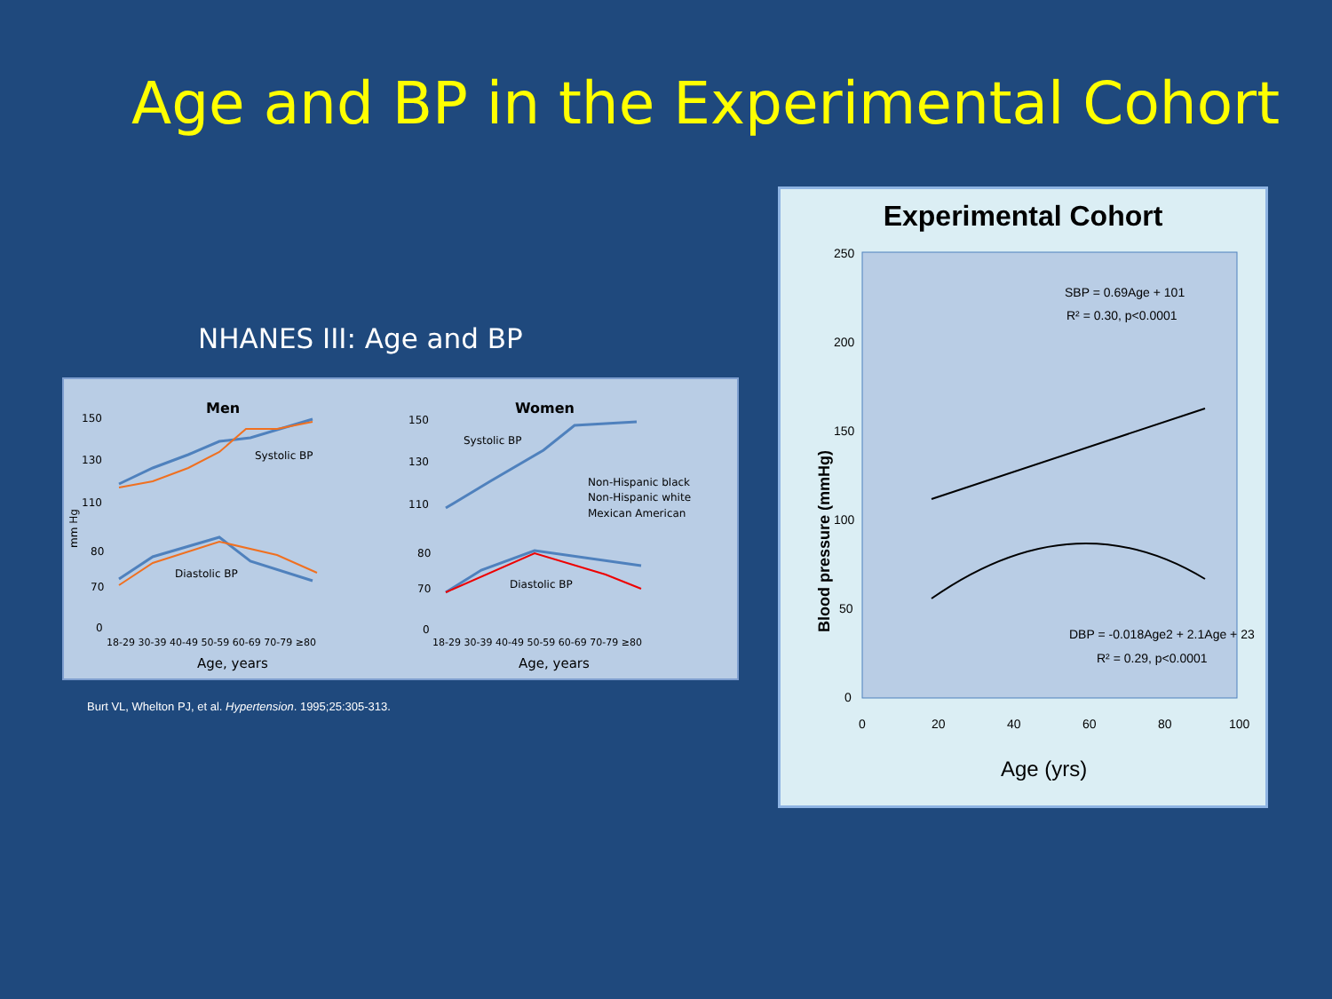Age and BP in the Experimental Cohort
NHANES III: Age and BP
Men
Women
150
130
110
80
70
0
150
130
110
80
70
0
Systolic BP
Diastolic BP
Systolic BP
Diastolic BP
Non-Hispanic black
Non-Hispanic white
Mexican American
18-29 30-39 40-49 50-59 60-69 70-79 ≥80
18-29 30-39 40-49 50-59 60-69 70-79 ≥80
Age, years
Age, years
mm Hg
Burt VL, Whelton PJ, et al. Hypertension. 1995;25:305-313.
Experimental Cohort
250
200
150
100
50
0
0
20
40
60
80
100
SBP = 0.69Age + 101
R² = 0.30, p<0.0001
DBP = -0.018Age2 + 2.1Age + 23
R² = 0.29, p<0.0001
Age (yrs)
Blood pressure (mmHg)